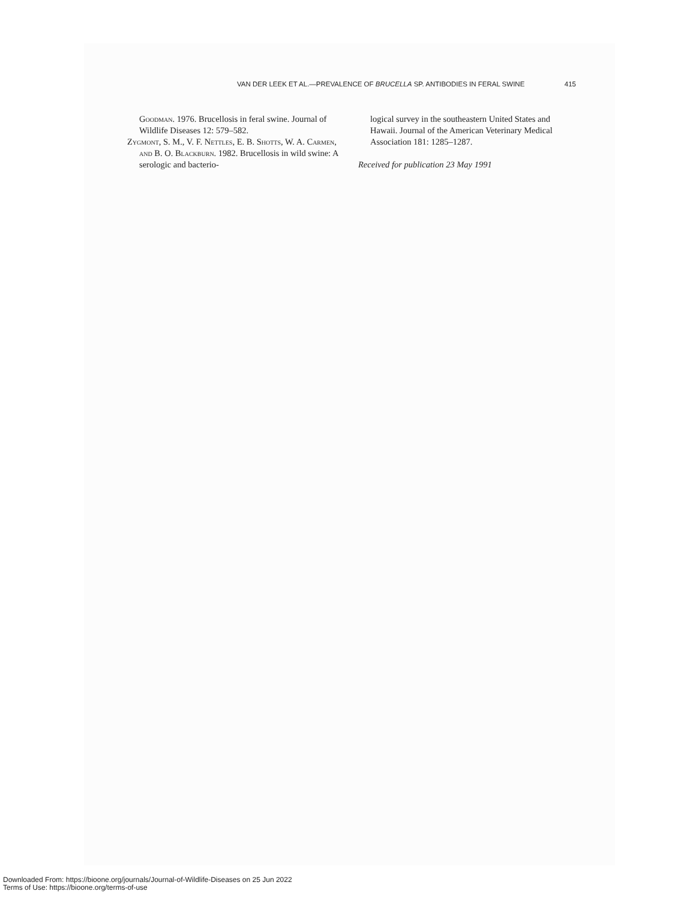VAN DER LEEK ET AL.—PREVALENCE OF BRUCELLA SP. ANTIBODIES IN FERAL SWINE 415
Goodman. 1976. Brucellosis in feral swine. Journal of Wildlife Diseases 12: 579–582.
Zygmont, S. M., V. F. Nettles, E. B. Shotts, W. A. Carmen, and B. O. Blackburn. 1982. Brucellosis in wild swine: A serologic and bacterio-
logical survey in the southeastern United States and Hawaii. Journal of the American Veterinary Medical Association 181: 1285–1287.
Received for publication 23 May 1991
Downloaded From: https://bioone.org/journals/Journal-of-Wildlife-Diseases on 25 Jun 2022
Terms of Use: https://bioone.org/terms-of-use